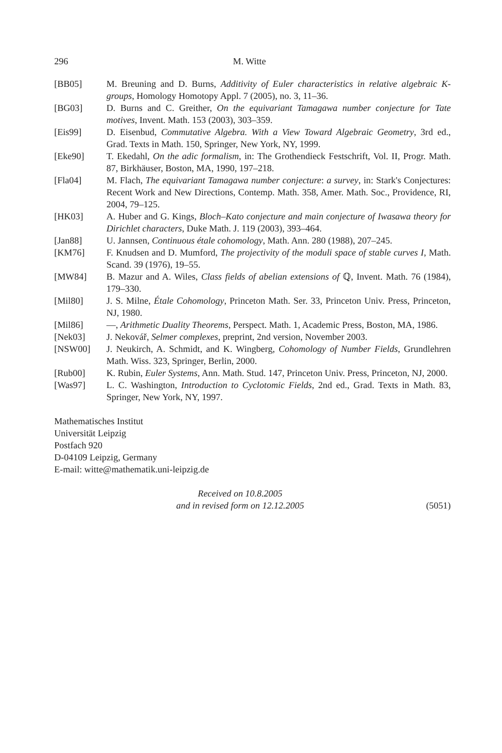296 M. Witte
[BB05] M. Breuning and D. Burns, Additivity of Euler characteristics in relative algebraic K-groups, Homology Homotopy Appl. 7 (2005), no. 3, 11–36.
[BG03] D. Burns and C. Greither, On the equivariant Tamagawa number conjecture for Tate motives, Invent. Math. 153 (2003), 303–359.
[Eis99] D. Eisenbud, Commutative Algebra. With a View Toward Algebraic Geometry, 3rd ed., Grad. Texts in Math. 150, Springer, New York, NY, 1999.
[Eke90] T. Ekedahl, On the adic formalism, in: The Grothendieck Festschrift, Vol. II, Progr. Math. 87, Birkhäuser, Boston, MA, 1990, 197–218.
[Fla04] M. Flach, The equivariant Tamagawa number conjecture: a survey, in: Stark's Conjectures: Recent Work and New Directions, Contemp. Math. 358, Amer. Math. Soc., Providence, RI, 2004, 79–125.
[HK03] A. Huber and G. Kings, Bloch–Kato conjecture and main conjecture of Iwasawa theory for Dirichlet characters, Duke Math. J. 119 (2003), 393–464.
[Jan88] U. Jannsen, Continuous étale cohomology, Math. Ann. 280 (1988), 207–245.
[KM76] F. Knudsen and D. Mumford, The projectivity of the moduli space of stable curves I, Math. Scand. 39 (1976), 19–55.
[MW84] B. Mazur and A. Wiles, Class fields of abelian extensions of ℚ, Invent. Math. 76 (1984), 179–330.
[Mil80] J. S. Milne, Étale Cohomology, Princeton Math. Ser. 33, Princeton Univ. Press, Princeton, NJ, 1980.
[Mil86] —, Arithmetic Duality Theorems, Perspect. Math. 1, Academic Press, Boston, MA, 1986.
[Nek03] J. Nekovář, Selmer complexes, preprint, 2nd version, November 2003.
[NSW00] J. Neukirch, A. Schmidt, and K. Wingberg, Cohomology of Number Fields, Grundlehren Math. Wiss. 323, Springer, Berlin, 2000.
[Rub00] K. Rubin, Euler Systems, Ann. Math. Stud. 147, Princeton Univ. Press, Princeton, NJ, 2000.
[Was97] L. C. Washington, Introduction to Cyclotomic Fields, 2nd ed., Grad. Texts in Math. 83, Springer, New York, NY, 1997.
Mathematisches Institut
Universität Leipzig
Postfach 920
D-04109 Leipzig, Germany
E-mail: witte@mathematik.uni-leipzig.de
Received on 10.8.2005
and in revised form on 12.12.2005
(5051)